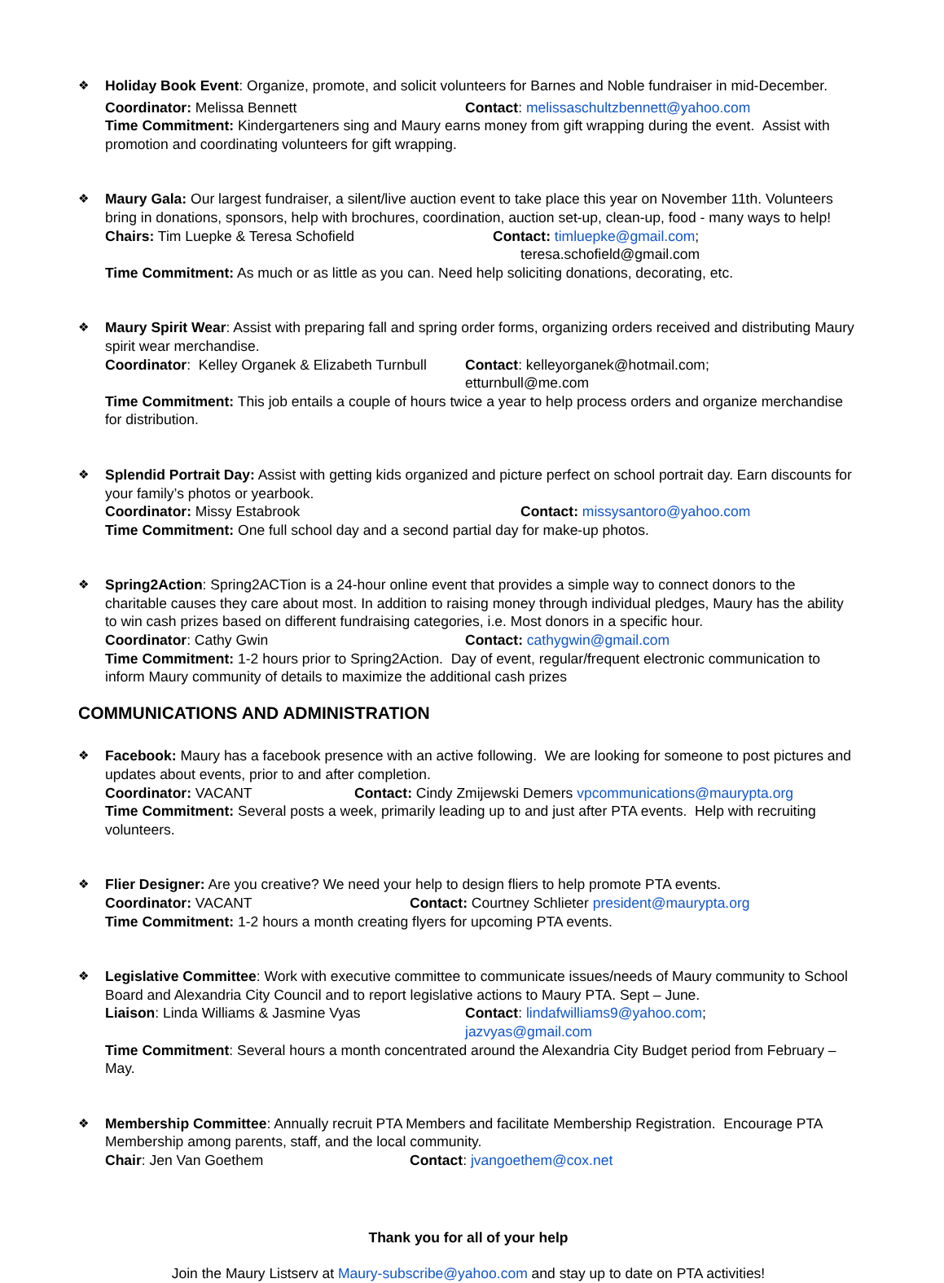❖
Holiday Book Event: Organize, promote, and solicit volunteers for Barnes and Noble fundraiser in mid-December.
Coordinator: Melissa Bennett Contact: melissaschultzbennett@yahoo.com
Time Commitment: Kindergarteners sing and Maury earns money from gift wrapping during the event. Assist with promotion and coordinating volunteers for gift wrapping.
❖
Maury Gala: Our largest fundraiser, a silent/live auction event to take place this year on November 11th. Volunteers bring in donations, sponsors, help with brochures, coordination, auction set-up, clean-up, food - many ways to help!
Chairs: Tim Luepke & Teresa Schofield Contact: timluepke@gmail.com;
teresa.schofield@gmail.com
Time Commitment: As much or as little as you can. Need help soliciting donations, decorating, etc.
❖
Maury Spirit Wear: Assist with preparing fall and spring order forms, organizing orders received and distributing Maury spirit wear merchandise.
Coordinator: Kelley Organek & Elizabeth Turnbull
Contact: kelleyorganek@hotmail.com;
etturnbull@me.com
Time Commitment: This job entails a couple of hours twice a year to help process orders and organize merchandise for distribution.
❖
Splendid Portrait Day: Assist with getting kids organized and picture perfect on school portrait day. Earn discounts for your family’s photos or yearbook.
Coordinator: Missy Estabrook Contact: missysantoro@yahoo.com
Time Commitment: One full school day and a second partial day for make-up photos.
❖
Spring2Action: Spring2ACTion is a 24-hour online event that provides a simple way to connect donors to the charitable causes they care about most. In addition to raising money through individual pledges, Maury has the ability to win cash prizes based on different fundraising categories, i.e. Most donors in a specific hour.
Coordinator: Cathy Gwin Contact: cathygwin@gmail.com
Time Commitment: 1-2 hours prior to Spring2Action. Day of event, regular/frequent electronic communication to inform Maury community of details to maximize the additional cash prizes
COMMUNICATIONS AND ADMINISTRATION
❖
Facebook: Maury has a facebook presence with an active following. We are looking for someone to post pictures and updates about events, prior to and after completion.
Coordinator: VACANT Contact: Cindy Zmijewski Demers vpcommunications@maurypta.org
Time Commitment: Several posts a week, primarily leading up to and just after PTA events. Help with recruiting volunteers.
❖
Flier Designer: Are you creative? We need your help to design fliers to help promote PTA events.
Coordinator: VACANT Contact: Courtney Schlieter president@maurypta.org
Time Commitment: 1-2 hours a month creating flyers for upcoming PTA events.
❖
Legislative Committee: Work with executive committee to communicate issues/needs of Maury community to School Board and Alexandria City Council and to report legislative actions to Maury PTA. Sept – June.
Liaison: Linda Williams & Jasmine Vyas Contact: lindafwilliams9@yahoo.com;
jazvyas@gmail.com
Time Commitment: Several hours a month concentrated around the Alexandria City Budget period from February – May.
❖
Membership Committee: Annually recruit PTA Members and facilitate Membership Registration. Encourage PTA Membership among parents, staff, and the local community.
Chair: Jen Van Goethem Contact: jvangoethem@cox.net
Thank you for all of your help
Join the Maury Listserv at Maury-subscribe@yahoo.com and stay up to date on PTA activities!